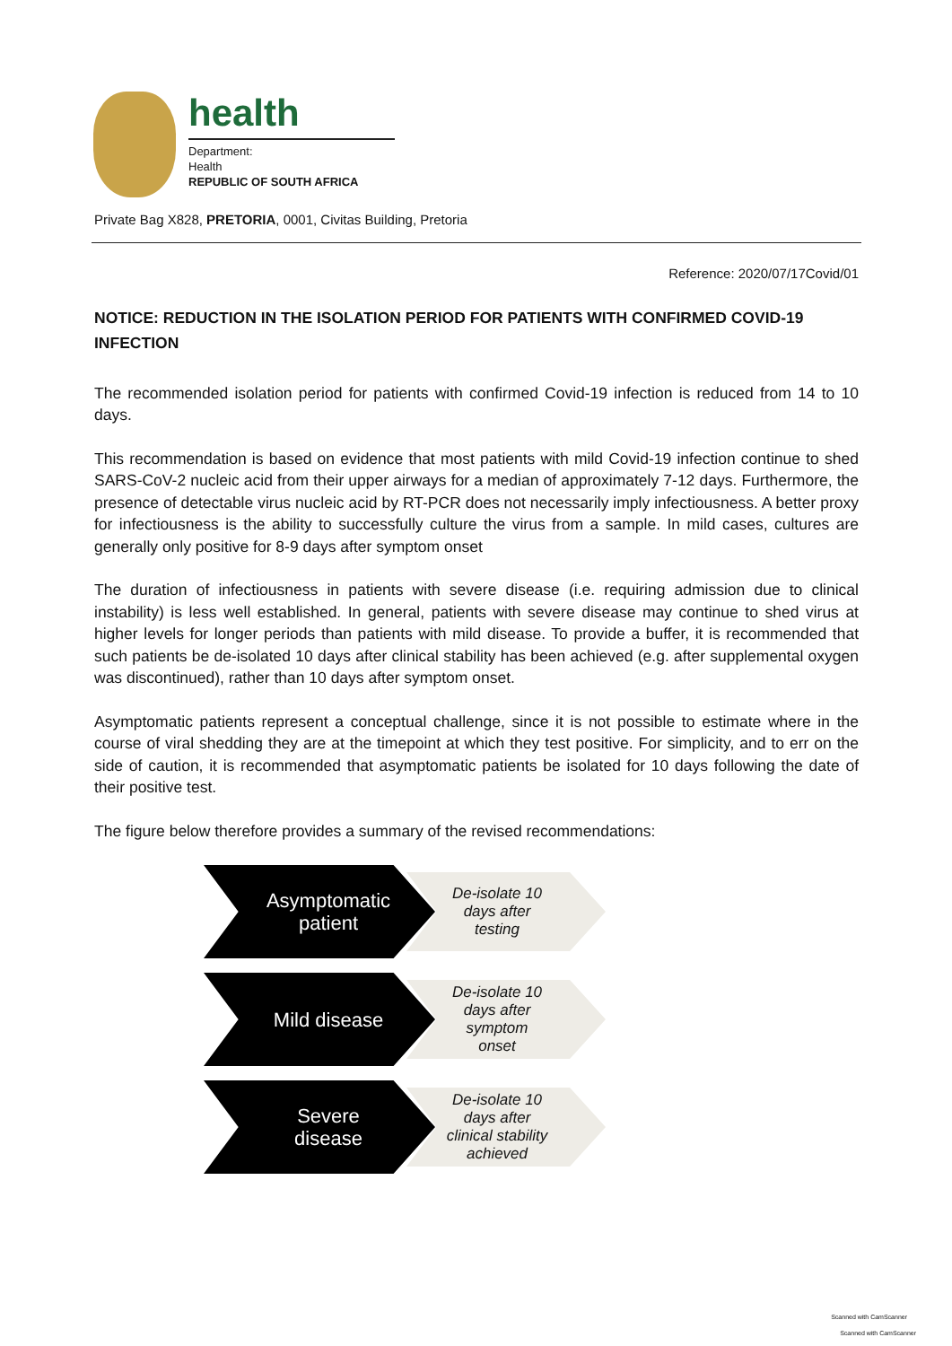health
Department:
Health
REPUBLIC OF SOUTH AFRICA
Private Bag X828, PRETORIA, 0001, Civitas Building, Pretoria
Reference: 2020/07/17Covid/01
NOTICE: REDUCTION IN THE ISOLATION PERIOD FOR PATIENTS WITH CONFIRMED COVID-19 INFECTION
The recommended isolation period for patients with confirmed Covid-19 infection is reduced from 14 to 10 days.
This recommendation is based on evidence that most patients with mild Covid-19 infection continue to shed SARS-CoV-2 nucleic acid from their upper airways for a median of approximately 7-12 days. Furthermore, the presence of detectable virus nucleic acid by RT-PCR does not necessarily imply infectiousness. A better proxy for infectiousness is the ability to successfully culture the virus from a sample. In mild cases, cultures are generally only positive for 8-9 days after symptom onset
The duration of infectiousness in patients with severe disease (i.e. requiring admission due to clinical instability) is less well established. In general, patients with severe disease may continue to shed virus at higher levels for longer periods than patients with mild disease. To provide a buffer, it is recommended that such patients be de-isolated 10 days after clinical stability has been achieved (e.g. after supplemental oxygen was discontinued), rather than 10 days after symptom onset.
Asymptomatic patients represent a conceptual challenge, since it is not possible to estimate where in the course of viral shedding they are at the timepoint at which they test positive. For simplicity, and to err on the side of caution, it is recommended that asymptomatic patients be isolated for 10 days following the date of their positive test.
The figure below therefore provides a summary of the revised recommendations:
Asymptomatic
patient
De-isolate 10
days after
testing
Mild disease
De-isolate 10
days after
symptom
onset
Severe
disease
De-isolate 10
days after
clinical stability
achieved
Scanned with CamScanner
Scanned with CamScanner